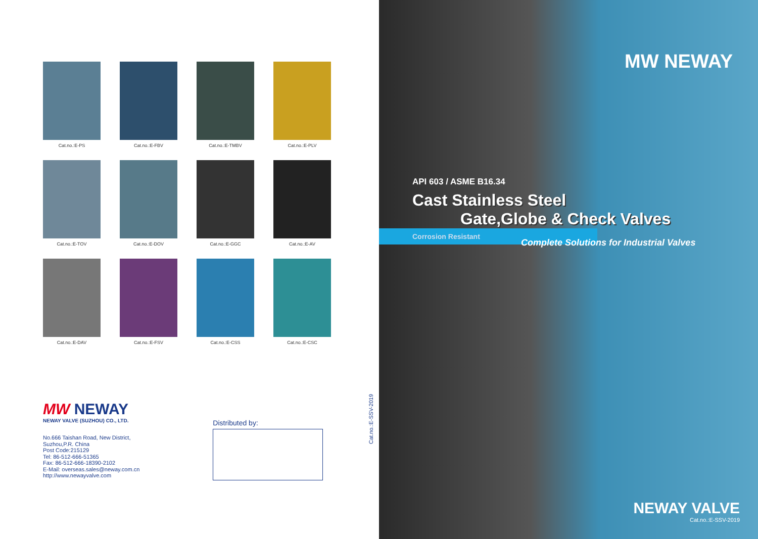Cat.no.:E-PS
Cat.no.:E-FBV
Cat.no.:E-TMBV
Cat.no.:E-PLV
Cat.no.:E-TOV
Cat.no.:E-DOV
Cat.no.:E-GGC
Cat.no.:E-AV
Cat.no.:E-DAV
Cat.no.:E-FSV
Cat.no.:E-CSS
Cat.no.:E-CSC
MW NEWAY
NEWAY VALVE (SUZHOU) CO., LTD.
No.666 Taishan Road, New District,
Suzhou,P.R. China
Post Code:215129
Tel: 86-512-666-51365
Fax: 86-512-666-18390-2102
E-Mail: overseas.sales@neway.com.cn
http://www.newayvalve.com
Distributed by:
Cat.no.:E-SSV-2019
MW NEWAY
API 603 / ASME B16.34
Cast Stainless Steel
Gate,Globe & Check Valves
Corrosion Resistant
Complete Solutions for Industrial Valves
NEWAY VALVE
Cat.no.:E-SSV-2019